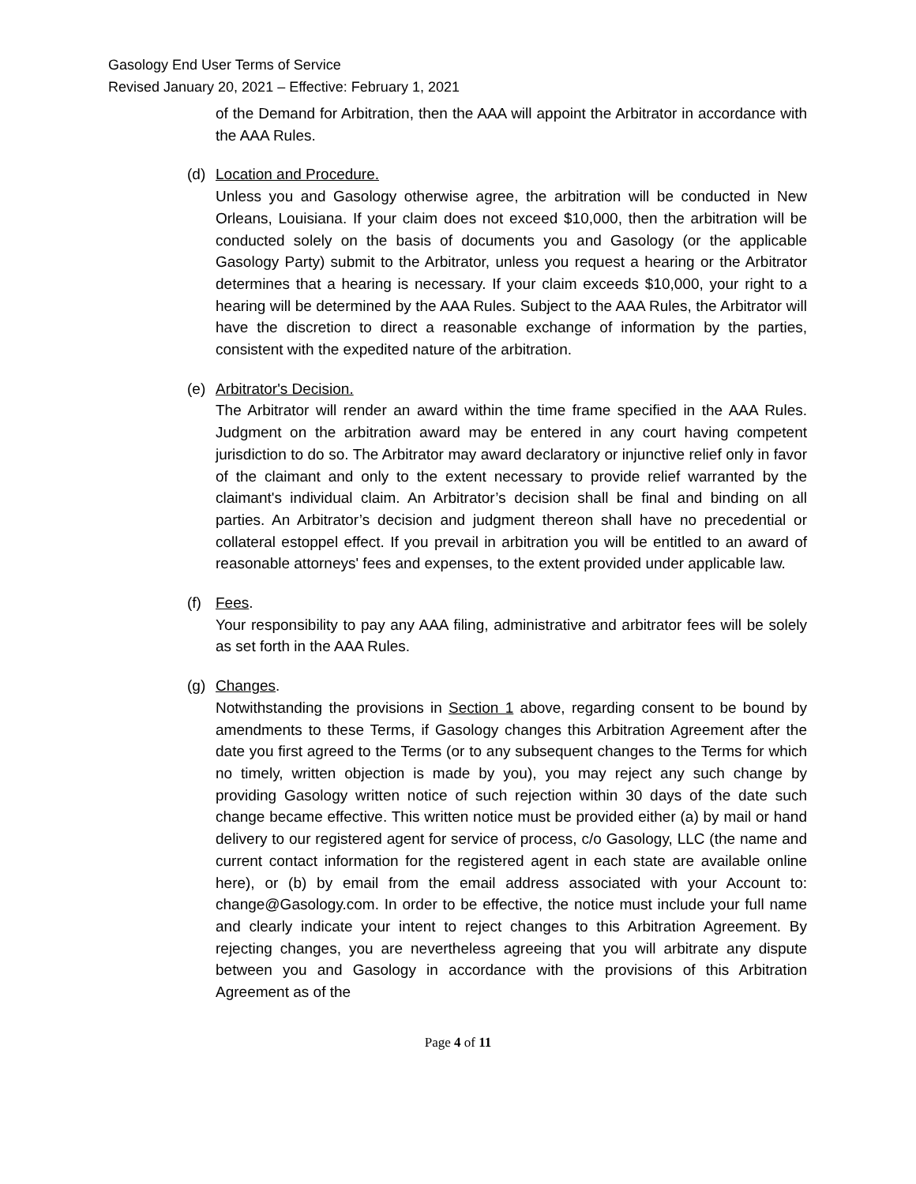Gasology End User Terms of Service
Revised January 20, 2021 – Effective: February 1, 2021
of the Demand for Arbitration, then the AAA will appoint the Arbitrator in accordance with the AAA Rules.
(d) Location and Procedure.
Unless you and Gasology otherwise agree, the arbitration will be conducted in New Orleans, Louisiana. If your claim does not exceed $10,000, then the arbitration will be conducted solely on the basis of documents you and Gasology (or the applicable Gasology Party) submit to the Arbitrator, unless you request a hearing or the Arbitrator determines that a hearing is necessary. If your claim exceeds $10,000, your right to a hearing will be determined by the AAA Rules. Subject to the AAA Rules, the Arbitrator will have the discretion to direct a reasonable exchange of information by the parties, consistent with the expedited nature of the arbitration.
(e) Arbitrator's Decision.
The Arbitrator will render an award within the time frame specified in the AAA Rules. Judgment on the arbitration award may be entered in any court having competent jurisdiction to do so. The Arbitrator may award declaratory or injunctive relief only in favor of the claimant and only to the extent necessary to provide relief warranted by the claimant's individual claim. An Arbitrator’s decision shall be final and binding on all parties. An Arbitrator’s decision and judgment thereon shall have no precedential or collateral estoppel effect. If you prevail in arbitration you will be entitled to an award of reasonable attorneys' fees and expenses, to the extent provided under applicable law.
(f) Fees.
Your responsibility to pay any AAA filing, administrative and arbitrator fees will be solely as set forth in the AAA Rules.
(g) Changes.
Notwithstanding the provisions in Section 1 above, regarding consent to be bound by amendments to these Terms, if Gasology changes this Arbitration Agreement after the date you first agreed to the Terms (or to any subsequent changes to the Terms for which no timely, written objection is made by you), you may reject any such change by providing Gasology written notice of such rejection within 30 days of the date such change became effective. This written notice must be provided either (a) by mail or hand delivery to our registered agent for service of process, c/o Gasology, LLC (the name and current contact information for the registered agent in each state are available online here), or (b) by email from the email address associated with your Account to: change@Gasology.com. In order to be effective, the notice must include your full name and clearly indicate your intent to reject changes to this Arbitration Agreement. By rejecting changes, you are nevertheless agreeing that you will arbitrate any dispute between you and Gasology in accordance with the provisions of this Arbitration Agreement as of the
Page 4 of 11